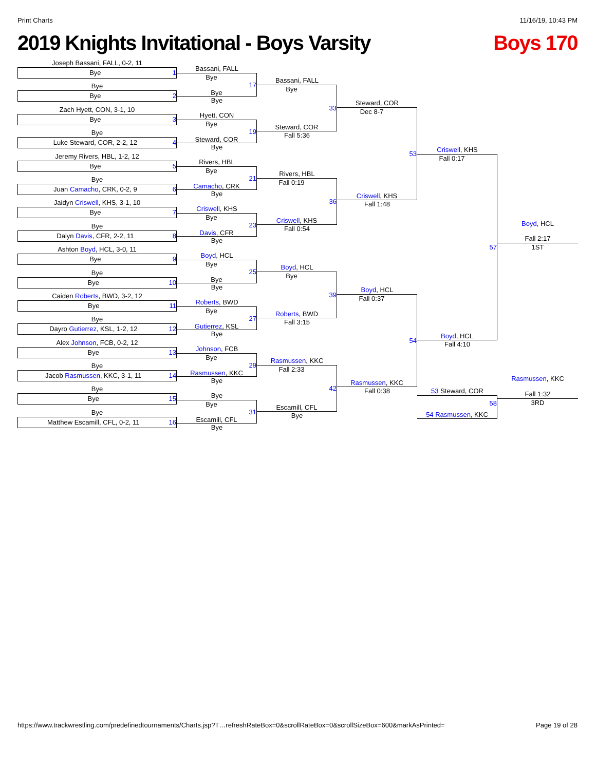Print Charts 11/16/19, 10:43 PM
2019 Knights Invitational - Boys Varsity Boys 170
Joseph Bassani, FALL, 0-2, 11
Bye 1
Bye
Bye 2
Zach Hyett, CON, 3-1, 10
Bye 3
Bye
Luke Steward, COR, 2-2, 12 4
Jeremy Rivers, HBL, 1-2, 12
Bye 5
Bye
Juan Camacho, CRK, 0-2, 9 6
Jaidyn Criswell, KHS, 3-1, 10
Bye 7
Bye
Dalyn Davis, CFR, 2-2, 11 8
Ashton Boyd, HCL, 3-0, 11
Bye 9
Bye
Bye 10
Caiden Roberts, BWD, 3-2, 12
Bye 11
Bye
Dayro Gutierrez, KSL, 1-2, 12 12
Alex Johnson, FCB, 0-2, 12
Bye 13
Bye
Jacob Rasmussen, KKC, 3-1, 11 14
Bye
Bye 15
Bye
Matthew Escamill, CFL, 0-2, 11 16
Bassani, FALL
Bye
17
Bye
Bye
Hyett, CON
Bye
19
Steward, COR
Bye
Rivers, HBL
Bye
21
Camacho, CRK
Bye
Criswell, KHS
Bye
23
Davis, CFR
Bye
Boyd, HCL
Bye
25
Bye
Bye
Roberts, BWD
Bye
27
Gutierrez, KSL
Bye
Johnson, FCB
Bye
29
Rasmussen, KKC
Bye
Bye
Bye
31
Escamill, CFL
Bye
Bassani, FALL
Bye
33
Steward, COR
Fall 5:36
Rivers, HBL
Fall 0:19
36
Criswell, KHS
Fall 0:54
Boyd, HCL
Bye
39
Roberts, BWD
Fall 3:15
Rasmussen, KKC
Fall 2:33
42
Escamill, CFL
Bye
Steward, COR
Dec 8-7
53
Criswell, KHS
Fall 1:48
Boyd, HCL
Fall 0:37
54
Rasmussen, KKC
Fall 0:38
Criswell, KHS
Fall 0:17
57
Boyd, HCL
Fall 4:10
53 Steward, COR
58
54 Rasmussen, KKC
Boyd, HCL
Fall 2:17
1ST
Rasmussen, KKC
Fall 1:32
3RD
https://www.trackwrestling.com/predefinedtournaments/Charts.jsp?T…refreshRateBox=0&scrollRateBox=0&scrollSizeBox=600&markAsPrinted= Page 19 of 28